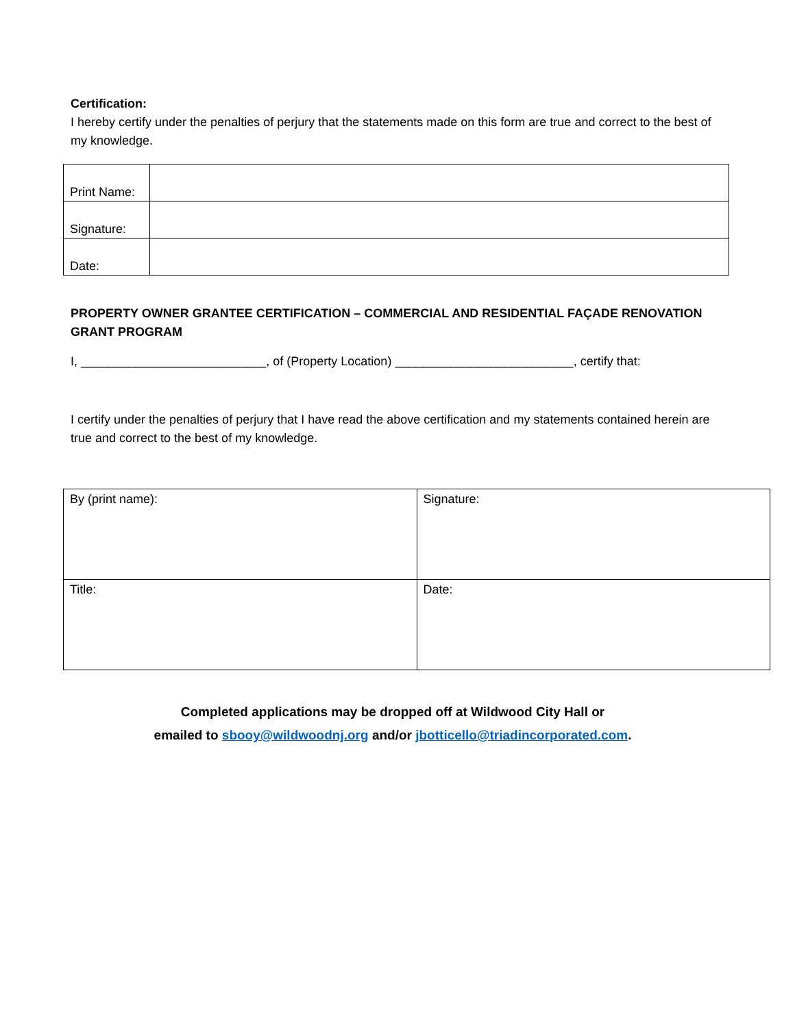Certification:
I hereby certify under the penalties of perjury that the statements made on this form are true and correct to the best of my knowledge.
| Print Name: | |
| Signature: | |
| Date: | |
PROPERTY OWNER GRANTEE CERTIFICATION – COMMERCIAL AND RESIDENTIAL FAÇADE RENOVATION GRANT PROGRAM
I, ___________________________, of (Property Location) __________________________, certify that:
I certify under the penalties of perjury that I have read the above certification and my statements contained herein are true and correct to the best of my knowledge.
| By (print name): | Signature: |
| Title: | Date: |
Completed applications may be dropped off at Wildwood City Hall or
emailed to sbooy@wildwoodnj.org and/or jbotticello@triadincorporated.com.